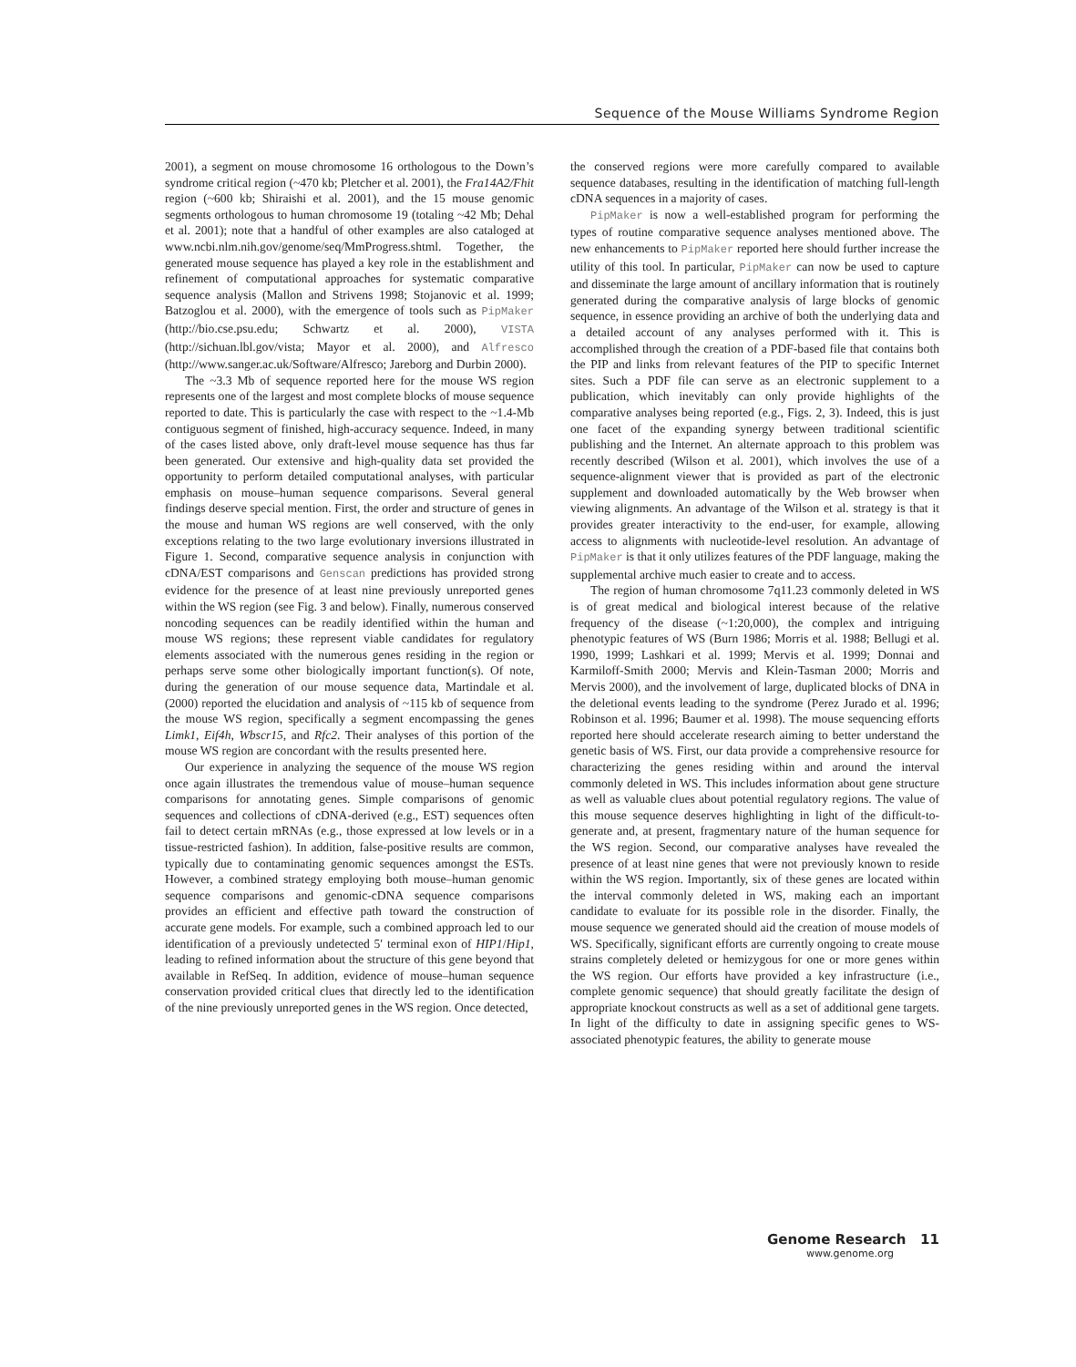Sequence of the Mouse Williams Syndrome Region
2001), a segment on mouse chromosome 16 orthologous to the Down’s syndrome critical region (~470 kb; Pletcher et al. 2001), the Fra14A2/Fhit region (~600 kb; Shiraishi et al. 2001), and the 15 mouse genomic segments orthologous to human chromosome 19 (totaling ~42 Mb; Dehal et al. 2001); note that a handful of other examples are also cataloged at www.ncbi.nlm.nih.gov/genome/seq/MmProgress.shtml. Together, the generated mouse sequence has played a key role in the establishment and refinement of computational approaches for systematic comparative sequence analysis (Mallon and Strivens 1998; Stojanovic et al. 1999; Batzoglou et al. 2000), with the emergence of tools such as PipMaker (http://bio.cse.psu.edu; Schwartz et al. 2000), VISTA (http://sichuan.lbl.gov/vista; Mayor et al. 2000), and Alfresco (http://www.sanger.ac.uk/Software/Alfresco; Jareborg and Durbin 2000).
The ~3.3 Mb of sequence reported here for the mouse WS region represents one of the largest and most complete blocks of mouse sequence reported to date. This is particularly the case with respect to the ~1.4-Mb contiguous segment of finished, high-accuracy sequence. Indeed, in many of the cases listed above, only draft-level mouse sequence has thus far been generated. Our extensive and high-quality data set provided the opportunity to perform detailed computational analyses, with particular emphasis on mouse–human sequence comparisons. Several general findings deserve special mention. First, the order and structure of genes in the mouse and human WS regions are well conserved, with the only exceptions relating to the two large evolutionary inversions illustrated in Figure 1. Second, comparative sequence analysis in conjunction with cDNA/EST comparisons and Genscan predictions has provided strong evidence for the presence of at least nine previously unreported genes within the WS region (see Fig. 3 and below). Finally, numerous conserved noncoding sequences can be readily identified within the human and mouse WS regions; these represent viable candidates for regulatory elements associated with the numerous genes residing in the region or perhaps serve some other biologically important function(s). Of note, during the generation of our mouse sequence data, Martindale et al. (2000) reported the elucidation and analysis of ~115 kb of sequence from the mouse WS region, specifically a segment encompassing the genes Limk1, Eif4h, Wbscr15, and Rfc2. Their analyses of this portion of the mouse WS region are concordant with the results presented here.
Our experience in analyzing the sequence of the mouse WS region once again illustrates the tremendous value of mouse–human sequence comparisons for annotating genes. Simple comparisons of genomic sequences and collections of cDNA-derived (e.g., EST) sequences often fail to detect certain mRNAs (e.g., those expressed at low levels or in a tissue-restricted fashion). In addition, false-positive results are common, typically due to contaminating genomic sequences amongst the ESTs. However, a combined strategy employing both mouse–human genomic sequence comparisons and genomic-cDNA sequence comparisons provides an efficient and effective path toward the construction of accurate gene models. For example, such a combined approach led to our identification of a previously undetected 5′ terminal exon of HIP1/Hip1, leading to refined information about the structure of this gene beyond that available in RefSeq. In addition, evidence of mouse–human sequence conservation provided critical clues that directly led to the identification of the nine previously unreported genes in the WS region. Once detected,
the conserved regions were more carefully compared to available sequence databases, resulting in the identification of matching full-length cDNA sequences in a majority of cases.
PipMaker is now a well-established program for performing the types of routine comparative sequence analyses mentioned above. The new enhancements to PipMaker reported here should further increase the utility of this tool. In particular, PipMaker can now be used to capture and disseminate the large amount of ancillary information that is routinely generated during the comparative analysis of large blocks of genomic sequence, in essence providing an archive of both the underlying data and a detailed account of any analyses performed with it. This is accomplished through the creation of a PDF-based file that contains both the PIP and links from relevant features of the PIP to specific Internet sites. Such a PDF file can serve as an electronic supplement to a publication, which inevitably can only provide highlights of the comparative analyses being reported (e.g., Figs. 2, 3). Indeed, this is just one facet of the expanding synergy between traditional scientific publishing and the Internet. An alternate approach to this problem was recently described (Wilson et al. 2001), which involves the use of a sequence-alignment viewer that is provided as part of the electronic supplement and downloaded automatically by the Web browser when viewing alignments. An advantage of the Wilson et al. strategy is that it provides greater interactivity to the end-user, for example, allowing access to alignments with nucleotide-level resolution. An advantage of PipMaker is that it only utilizes features of the PDF language, making the supplemental archive much easier to create and to access.
The region of human chromosome 7q11.23 commonly deleted in WS is of great medical and biological interest because of the relative frequency of the disease (~1:20,000), the complex and intriguing phenotypic features of WS (Burn 1986; Morris et al. 1988; Bellugi et al. 1990, 1999; Lashkari et al. 1999; Mervis et al. 1999; Donnai and Karmiloff-Smith 2000; Mervis and Klein-Tasman 2000; Morris and Mervis 2000), and the involvement of large, duplicated blocks of DNA in the deletional events leading to the syndrome (Perez Jurado et al. 1996; Robinson et al. 1996; Baumer et al. 1998). The mouse sequencing efforts reported here should accelerate research aiming to better understand the genetic basis of WS. First, our data provide a comprehensive resource for characterizing the genes residing within and around the interval commonly deleted in WS. This includes information about gene structure as well as valuable clues about potential regulatory regions. The value of this mouse sequence deserves highlighting in light of the difficult-to-generate and, at present, fragmentary nature of the human sequence for the WS region. Second, our comparative analyses have revealed the presence of at least nine genes that were not previously known to reside within the WS region. Importantly, six of these genes are located within the interval commonly deleted in WS, making each an important candidate to evaluate for its possible role in the disorder. Finally, the mouse sequence we generated should aid the creation of mouse models of WS. Specifically, significant efforts are currently ongoing to create mouse strains completely deleted or hemizygous for one or more genes within the WS region. Our efforts have provided a key infrastructure (i.e., complete genomic sequence) that should greatly facilitate the design of appropriate knockout constructs as well as a set of additional gene targets. In light of the difficulty to date in assigning specific genes to WS-associated phenotypic features, the ability to generate mouse
Genome Research 11
www.genome.org